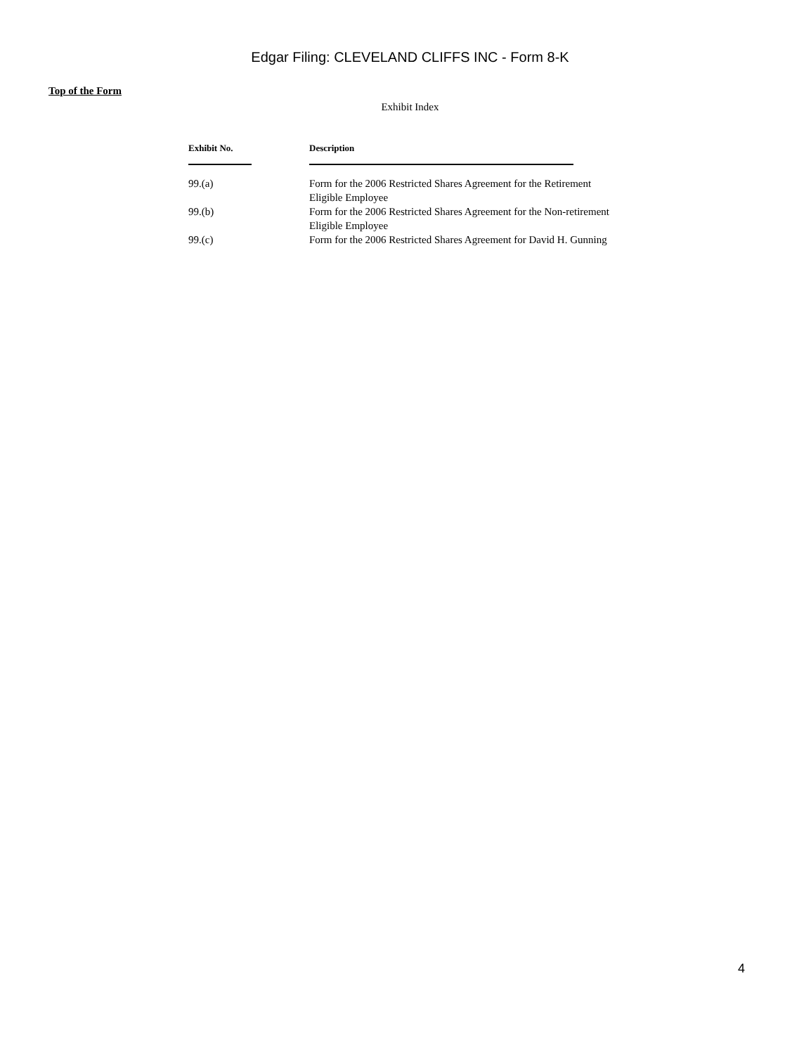Edgar Filing: CLEVELAND CLIFFS INC - Form 8-K
Top of the Form
Exhibit Index
| Exhibit No. | Description |
| --- | --- |
| 99.(a) | Form for the 2006 Restricted Shares Agreement for the Retirement Eligible Employee |
| 99.(b) | Form for the 2006 Restricted Shares Agreement for the Non-retirement Eligible Employee |
| 99.(c) | Form for the 2006 Restricted Shares Agreement for David H. Gunning |
4